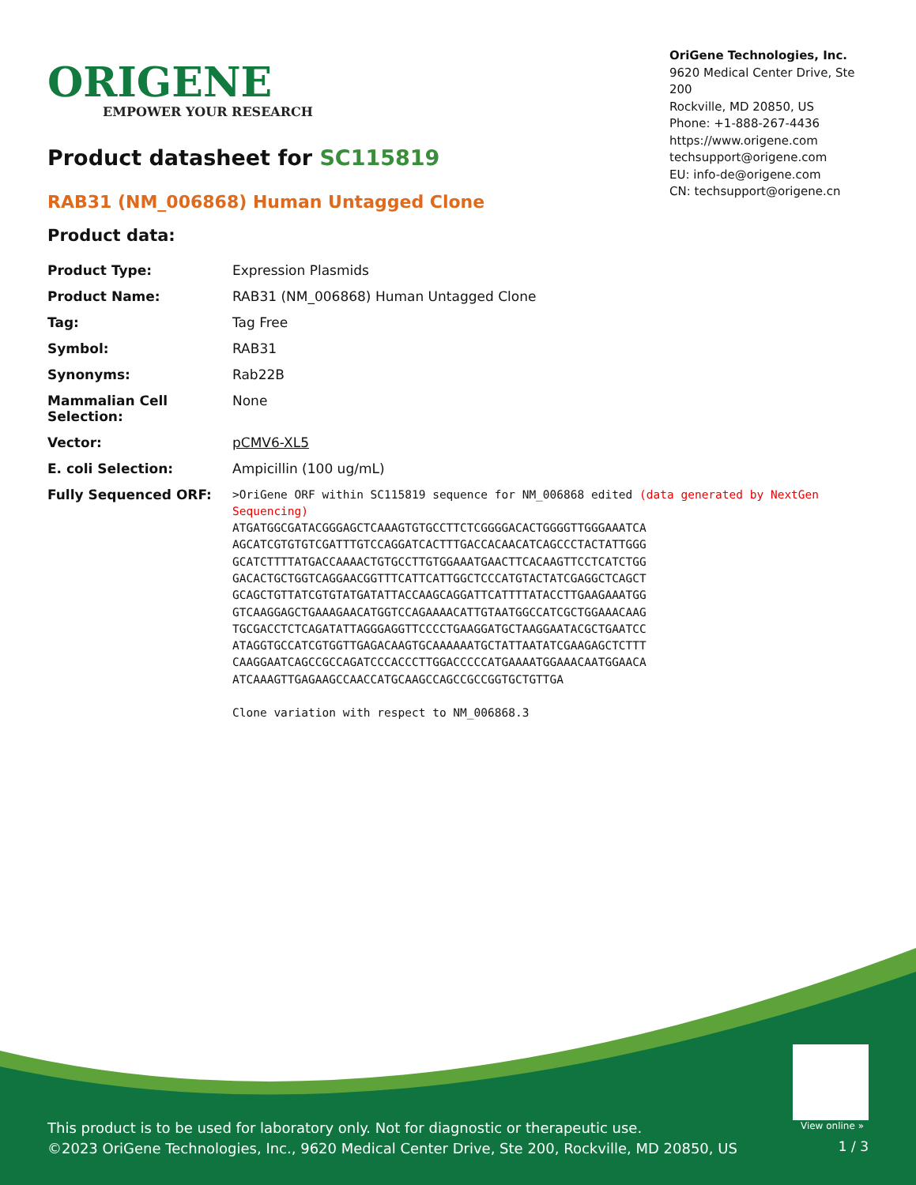ORIGENE
EMPOWER YOUR RESEARCH
OriGene Technologies, Inc.
9620 Medical Center Drive, Ste 200
Rockville, MD 20850, US
Phone: +1-888-267-4436
https://www.origene.com
techsupport@origene.com
EU: info-de@origene.com
CN: techsupport@origene.cn
Product datasheet for SC115819
RAB31 (NM_006868) Human Untagged Clone
Product data:
| Product Type: | Expression Plasmids |
| Product Name: | RAB31 (NM_006868) Human Untagged Clone |
| Tag: | Tag Free |
| Symbol: | RAB31 |
| Synonyms: | Rab22B |
| Mammalian Cell Selection: | None |
| Vector: | pCMV6-XL5 |
| E. coli Selection: | Ampicillin (100 ug/mL) |
| Fully Sequenced ORF: | >OriGene ORF within SC115819 sequence for NM_006868 edited (data generated by NextGen Sequencing) ATGATGGCGATACGGGAGCTCAAAGTGTGCCTTCTCGGGGACACTGGGGTTGGGAAATCA AGCATCGTGTGTCGATTTGTCCAGGATCACTTTGACCACAACATCAGCCCTACTATTGGG GCATCTTTTATGACCAAAACTGTGCCTTGTGGAAATGAACTTCACAAGTTCCTCATCTGG GACACTGCTGGTCAGGAACGGTTTCATTCATTGGCTCCCATGTACTATCGAGGCTCAGCT GCAGCTGTTATCGTGTATGATATTACCAAGCAGGATTCATTTTATACCTTGAAGAAATGG GTCAAGGAGCTGAAAGAACATGGTCCAGAAAACATTGTAATGGCCATCGCTGGAAACAAG TGCGACCTCTCAGATATTAGGGAGGTTCCCCTGAAGGATGCTAAGGAATACGCTGAATCC ATAGGTGCCATCGTGGTTGAGACAAGTGCAAAAAATGCTATTAATATCGAAGAGCTCTTT CAAGGAATCAGCCGCCAGATCCCACCCTTGGACCCCCATGAAAATGGAAACAATGGAACA ATCAAAGTTGAGAAGCCAACCATGCAAGCCAGCCGCCGGTGCTGTTGA Clone variation with respect to NM_006868.3 |
View online »
This product is to be used for laboratory only. Not for diagnostic or therapeutic use.
©2023 OriGene Technologies, Inc., 9620 Medical Center Drive, Ste 200, Rockville, MD 20850, US
1 / 3